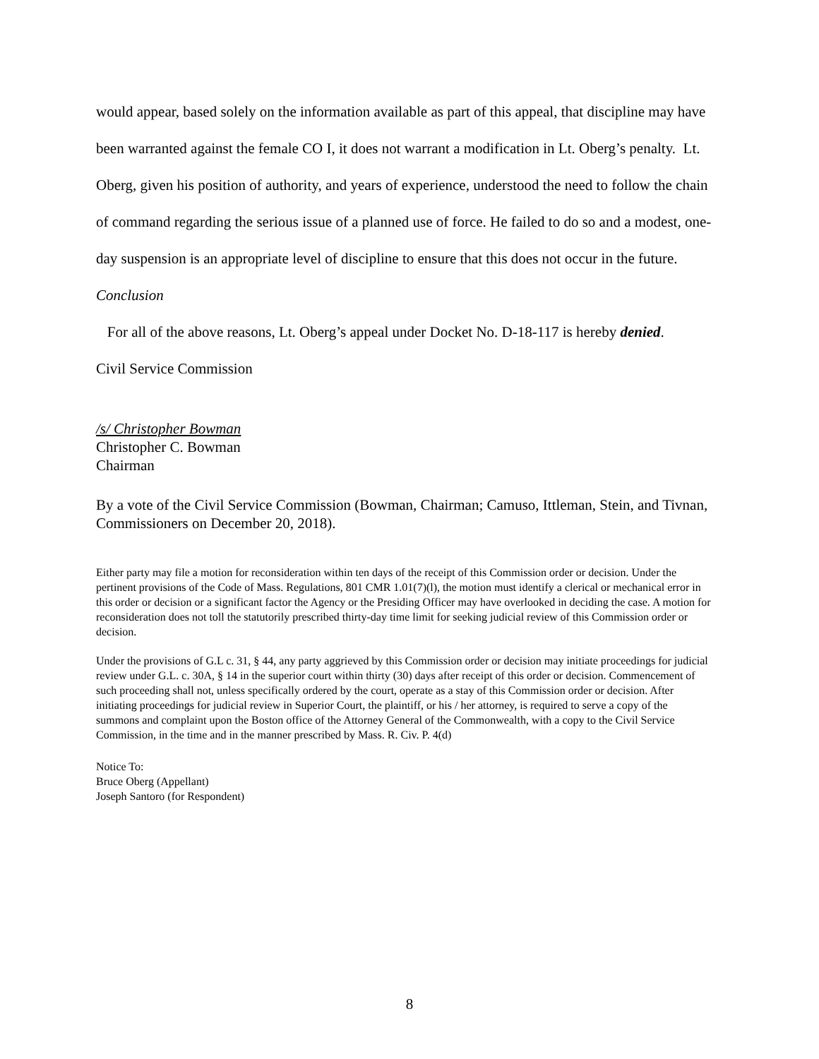would appear, based solely on the information available as part of this appeal, that discipline may have been warranted against the female CO I, it does not warrant a modification in Lt. Oberg’s penalty. Lt. Oberg, given his position of authority, and years of experience, understood the need to follow the chain of command regarding the serious issue of a planned use of force. He failed to do so and a modest, one-day suspension is an appropriate level of discipline to ensure that this does not occur in the future.
Conclusion
For all of the above reasons, Lt. Oberg’s appeal under Docket No. D-18-117 is hereby denied.
Civil Service Commission
/s/ Christopher Bowman
Christopher C. Bowman
Chairman
By a vote of the Civil Service Commission (Bowman, Chairman; Camuso, Ittleman, Stein, and Tivnan, Commissioners on December 20, 2018).
Either party may file a motion for reconsideration within ten days of the receipt of this Commission order or decision. Under the pertinent provisions of the Code of Mass. Regulations, 801 CMR 1.01(7)(l), the motion must identify a clerical or mechanical error in this order or decision or a significant factor the Agency or the Presiding Officer may have overlooked in deciding the case. A motion for reconsideration does not toll the statutorily prescribed thirty-day time limit for seeking judicial review of this Commission order or decision.
Under the provisions of G.L c. 31, § 44, any party aggrieved by this Commission order or decision may initiate proceedings for judicial review under G.L. c. 30A, § 14 in the superior court within thirty (30) days after receipt of this order or decision. Commencement of such proceeding shall not, unless specifically ordered by the court, operate as a stay of this Commission order or decision. After initiating proceedings for judicial review in Superior Court, the plaintiff, or his / her attorney, is required to serve a copy of the summons and complaint upon the Boston office of the Attorney General of the Commonwealth, with a copy to the Civil Service Commission, in the time and in the manner prescribed by Mass. R. Civ. P. 4(d)
Notice To:
Bruce Oberg (Appellant)
Joseph Santoro (for Respondent)
8